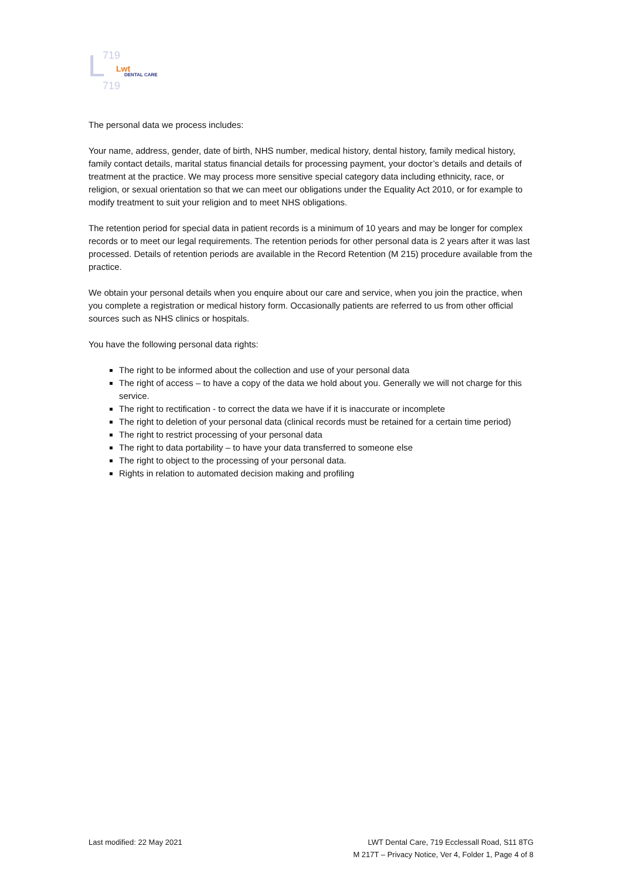L
719
719
Lwt
DENTAL CARE
The personal data we process includes:
Your name, address, gender, date of birth, NHS number, medical history, dental history, family medical history, family contact details, marital status financial details for processing payment, your doctor’s details and details of treatment at the practice. We may process more sensitive special category data including ethnicity, race, or religion, or sexual orientation so that we can meet our obligations under the Equality Act 2010, or for example to modify treatment to suit your religion and to meet NHS obligations.
The retention period for special data in patient records is a minimum of 10 years and may be longer for complex records or to meet our legal requirements. The retention periods for other personal data is 2 years after it was last processed. Details of retention periods are available in the Record Retention (M 215) procedure available from the practice.
We obtain your personal details when you enquire about our care and service, when you join the practice, when you complete a registration or medical history form. Occasionally patients are referred to us from other official sources such as NHS clinics or hospitals.
You have the following personal data rights:
The right to be informed about the collection and use of your personal data
The right of access – to have a copy of the data we hold about you. Generally we will not charge for this service.
The right to rectification - to correct the data we have if it is inaccurate or incomplete
The right to deletion of your personal data (clinical records must be retained for a certain time period)
The right to restrict processing of your personal data
The right to data portability – to have your data transferred to someone else
The right to object to the processing of your personal data.
Rights in relation to automated decision making and profiling
Last modified: 22 May 2021 LWT Dental Care, 719 Ecclessall Road, S11 8TG
M 217T – Privacy Notice, Ver 4, Folder 1, Page 4 of 8